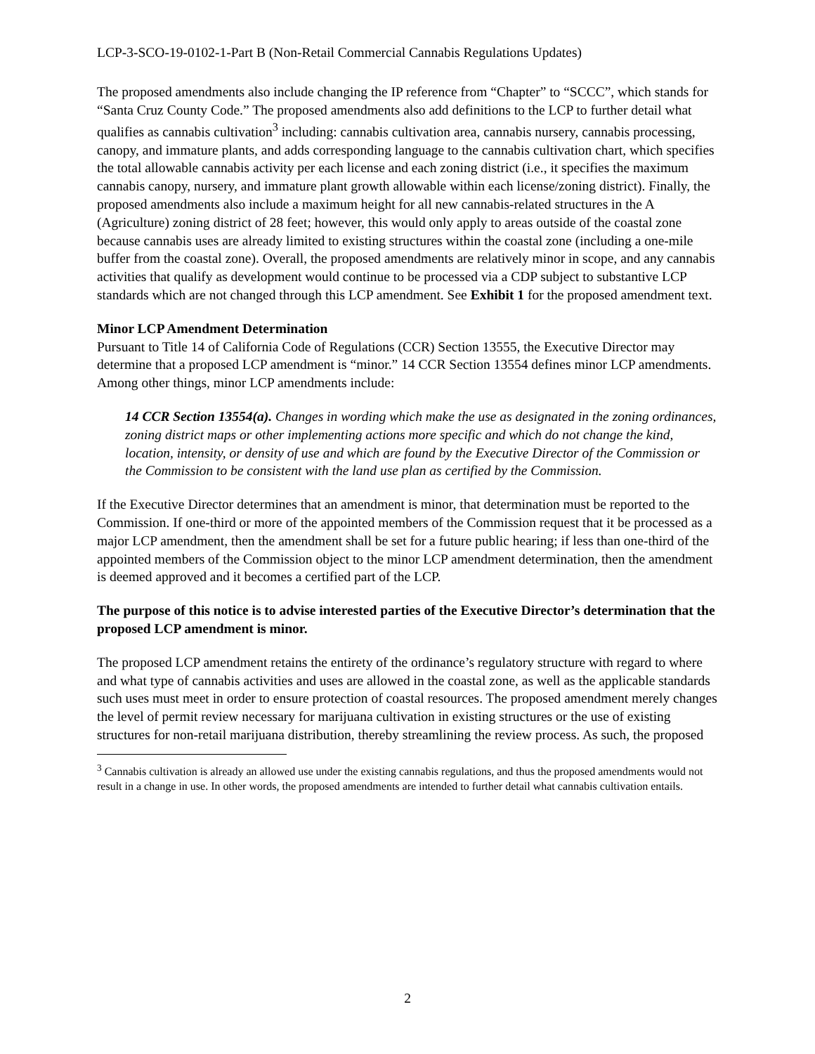LCP-3-SCO-19-0102-1-Part B (Non-Retail Commercial Cannabis Regulations Updates)
The proposed amendments also include changing the IP reference from “Chapter” to “SCCC”, which stands for “Santa Cruz County Code.” The proposed amendments also add definitions to the LCP to further detail what qualifies as cannabis cultivation<sup>3</sup> including: cannabis cultivation area, cannabis nursery, cannabis processing, canopy, and immature plants, and adds corresponding language to the cannabis cultivation chart, which specifies the total allowable cannabis activity per each license and each zoning district (i.e., it specifies the maximum cannabis canopy, nursery, and immature plant growth allowable within each license/zoning district). Finally, the proposed amendments also include a maximum height for all new cannabis-related structures in the A (Agriculture) zoning district of 28 feet; however, this would only apply to areas outside of the coastal zone because cannabis uses are already limited to existing structures within the coastal zone (including a one-mile buffer from the coastal zone). Overall, the proposed amendments are relatively minor in scope, and any cannabis activities that qualify as development would continue to be processed via a CDP subject to substantive LCP standards which are not changed through this LCP amendment. See Exhibit 1 for the proposed amendment text.
Minor LCP Amendment Determination
Pursuant to Title 14 of California Code of Regulations (CCR) Section 13555, the Executive Director may determine that a proposed LCP amendment is “minor.” 14 CCR Section 13554 defines minor LCP amendments. Among other things, minor LCP amendments include:
14 CCR Section 13554(a). Changes in wording which make the use as designated in the zoning ordinances, zoning district maps or other implementing actions more specific and which do not change the kind, location, intensity, or density of use and which are found by the Executive Director of the Commission or the Commission to be consistent with the land use plan as certified by the Commission.
If the Executive Director determines that an amendment is minor, that determination must be reported to the Commission. If one-third or more of the appointed members of the Commission request that it be processed as a major LCP amendment, then the amendment shall be set for a future public hearing; if less than one-third of the appointed members of the Commission object to the minor LCP amendment determination, then the amendment is deemed approved and it becomes a certified part of the LCP.
The purpose of this notice is to advise interested parties of the Executive Director’s determination that the proposed LCP amendment is minor.
The proposed LCP amendment retains the entirety of the ordinance’s regulatory structure with regard to where and what type of cannabis activities and uses are allowed in the coastal zone, as well as the applicable standards such uses must meet in order to ensure protection of coastal resources. The proposed amendment merely changes the level of permit review necessary for marijuana cultivation in existing structures or the use of existing structures for non-retail marijuana distribution, thereby streamlining the review process. As such, the proposed
<sup>3</sup> Cannabis cultivation is already an allowed use under the existing cannabis regulations, and thus the proposed amendments would not result in a change in use. In other words, the proposed amendments are intended to further detail what cannabis cultivation entails.
2